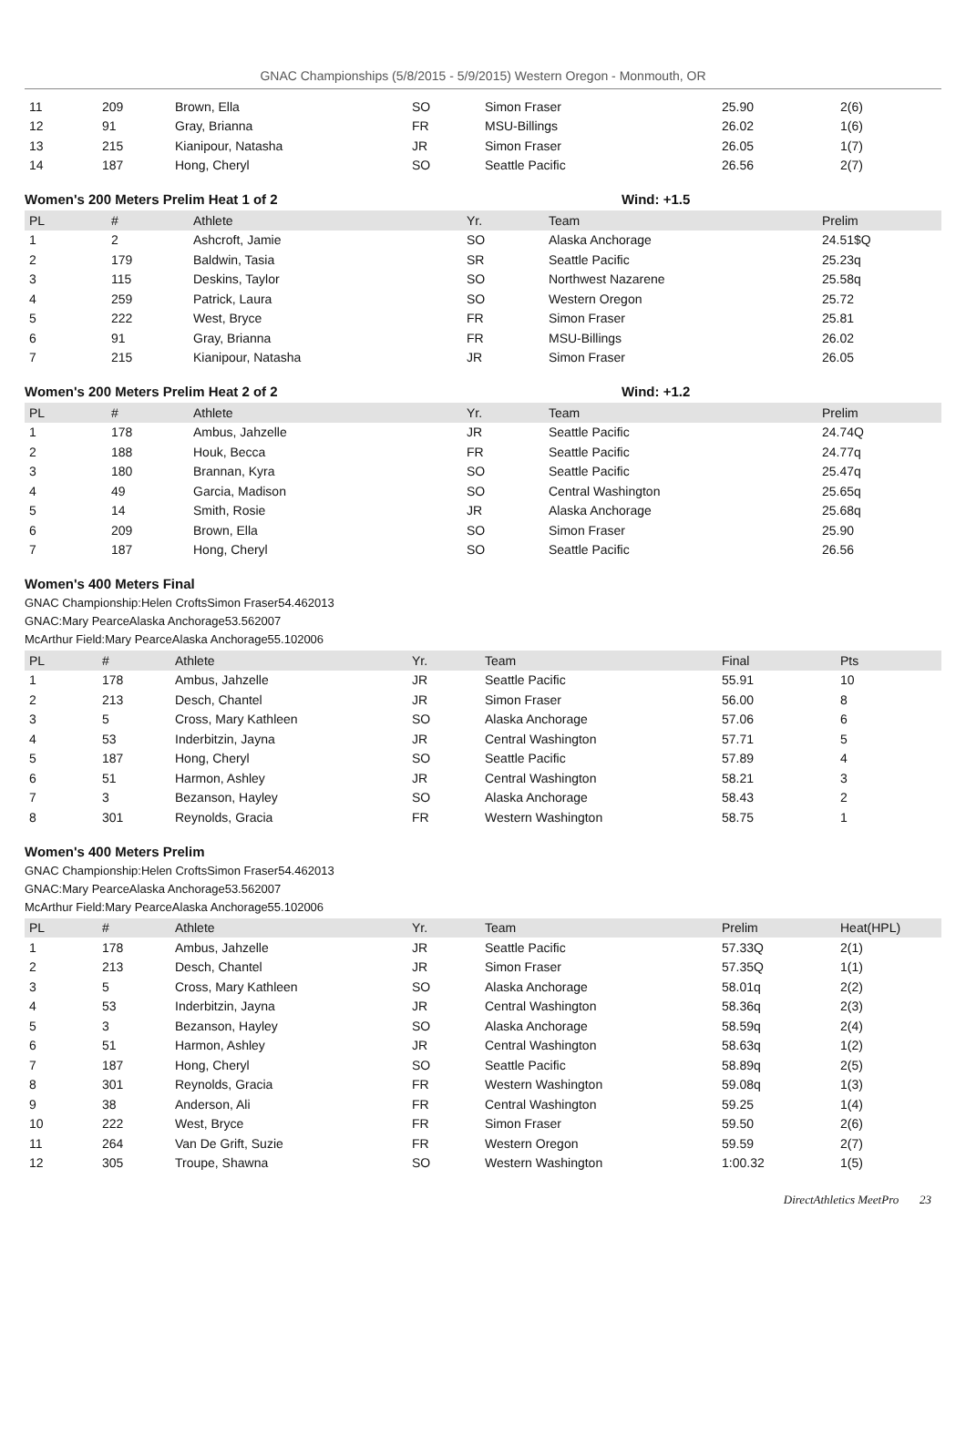GNAC Championships (5/8/2015 - 5/9/2015) Western Oregon - Monmouth, OR
| 11 | 209 | Brown, Ella | SO | Simon Fraser | 25.90 | 2(6) |
| 12 | 91 | Gray, Brianna | FR | MSU-Billings | 26.02 | 1(6) |
| 13 | 215 | Kianipour, Natasha | JR | Simon Fraser | 26.05 | 1(7) |
| 14 | 187 | Hong, Cheryl | SO | Seattle Pacific | 26.56 | 2(7) |
Women's 200 Meters Prelim Heat 1 of 2 Wind: +1.5
| PL | # | Athlete | Yr. | Team | Prelim |
| --- | --- | --- | --- | --- | --- |
| 1 | 2 | Ashcroft, Jamie | SO | Alaska Anchorage | 24.51$Q |
| 2 | 179 | Baldwin, Tasia | SR | Seattle Pacific | 25.23q |
| 3 | 115 | Deskins, Taylor | SO | Northwest Nazarene | 25.58q |
| 4 | 259 | Patrick, Laura | SO | Western Oregon | 25.72 |
| 5 | 222 | West, Bryce | FR | Simon Fraser | 25.81 |
| 6 | 91 | Gray, Brianna | FR | MSU-Billings | 26.02 |
| 7 | 215 | Kianipour, Natasha | JR | Simon Fraser | 26.05 |
Women's 200 Meters Prelim Heat 2 of 2 Wind: +1.2
| PL | # | Athlete | Yr. | Team | Prelim |
| --- | --- | --- | --- | --- | --- |
| 1 | 178 | Ambus, Jahzelle | JR | Seattle Pacific | 24.74Q |
| 2 | 188 | Houk, Becca | FR | Seattle Pacific | 24.77q |
| 3 | 180 | Brannan, Kyra | SO | Seattle Pacific | 25.47q |
| 4 | 49 | Garcia, Madison | SO | Central Washington | 25.65q |
| 5 | 14 | Smith, Rosie | JR | Alaska Anchorage | 25.68q |
| 6 | 209 | Brown, Ella | SO | Simon Fraser | 25.90 |
| 7 | 187 | Hong, Cheryl | SO | Seattle Pacific | 26.56 |
Women's 400 Meters Final
GNAC Championship:Helen CroftsSimon Fraser54.462013
GNAC:Mary PearceAlaska Anchorage53.562007
McArthur Field:Mary PearceAlaska Anchorage55.102006
| PL | # | Athlete | Yr. | Team | Final | Pts |
| --- | --- | --- | --- | --- | --- | --- |
| 1 | 178 | Ambus, Jahzelle | JR | Seattle Pacific | 55.91 | 10 |
| 2 | 213 | Desch, Chantel | JR | Simon Fraser | 56.00 | 8 |
| 3 | 5 | Cross, Mary Kathleen | SO | Alaska Anchorage | 57.06 | 6 |
| 4 | 53 | Inderbitzin, Jayna | JR | Central Washington | 57.71 | 5 |
| 5 | 187 | Hong, Cheryl | SO | Seattle Pacific | 57.89 | 4 |
| 6 | 51 | Harmon, Ashley | JR | Central Washington | 58.21 | 3 |
| 7 | 3 | Bezanson, Hayley | SO | Alaska Anchorage | 58.43 | 2 |
| 8 | 301 | Reynolds, Gracia | FR | Western Washington | 58.75 | 1 |
Women's 400 Meters Prelim
GNAC Championship:Helen CroftsSimon Fraser54.462013
GNAC:Mary PearceAlaska Anchorage53.562007
McArthur Field:Mary PearceAlaska Anchorage55.102006
| PL | # | Athlete | Yr. | Team | Prelim | Heat(HPL) |
| --- | --- | --- | --- | --- | --- | --- |
| 1 | 178 | Ambus, Jahzelle | JR | Seattle Pacific | 57.33Q | 2(1) |
| 2 | 213 | Desch, Chantel | JR | Simon Fraser | 57.35Q | 1(1) |
| 3 | 5 | Cross, Mary Kathleen | SO | Alaska Anchorage | 58.01q | 2(2) |
| 4 | 53 | Inderbitzin, Jayna | JR | Central Washington | 58.36q | 2(3) |
| 5 | 3 | Bezanson, Hayley | SO | Alaska Anchorage | 58.59q | 2(4) |
| 6 | 51 | Harmon, Ashley | JR | Central Washington | 58.63q | 1(2) |
| 7 | 187 | Hong, Cheryl | SO | Seattle Pacific | 58.89q | 2(5) |
| 8 | 301 | Reynolds, Gracia | FR | Western Washington | 59.08q | 1(3) |
| 9 | 38 | Anderson, Ali | FR | Central Washington | 59.25 | 1(4) |
| 10 | 222 | West, Bryce | FR | Simon Fraser | 59.50 | 2(6) |
| 11 | 264 | Van De Grift, Suzie | FR | Western Oregon | 59.59 | 2(7) |
| 12 | 305 | Troupe, Shawna | SO | Western Washington | 1:00.32 | 1(5) |
DirectAthletics MeetPro 23